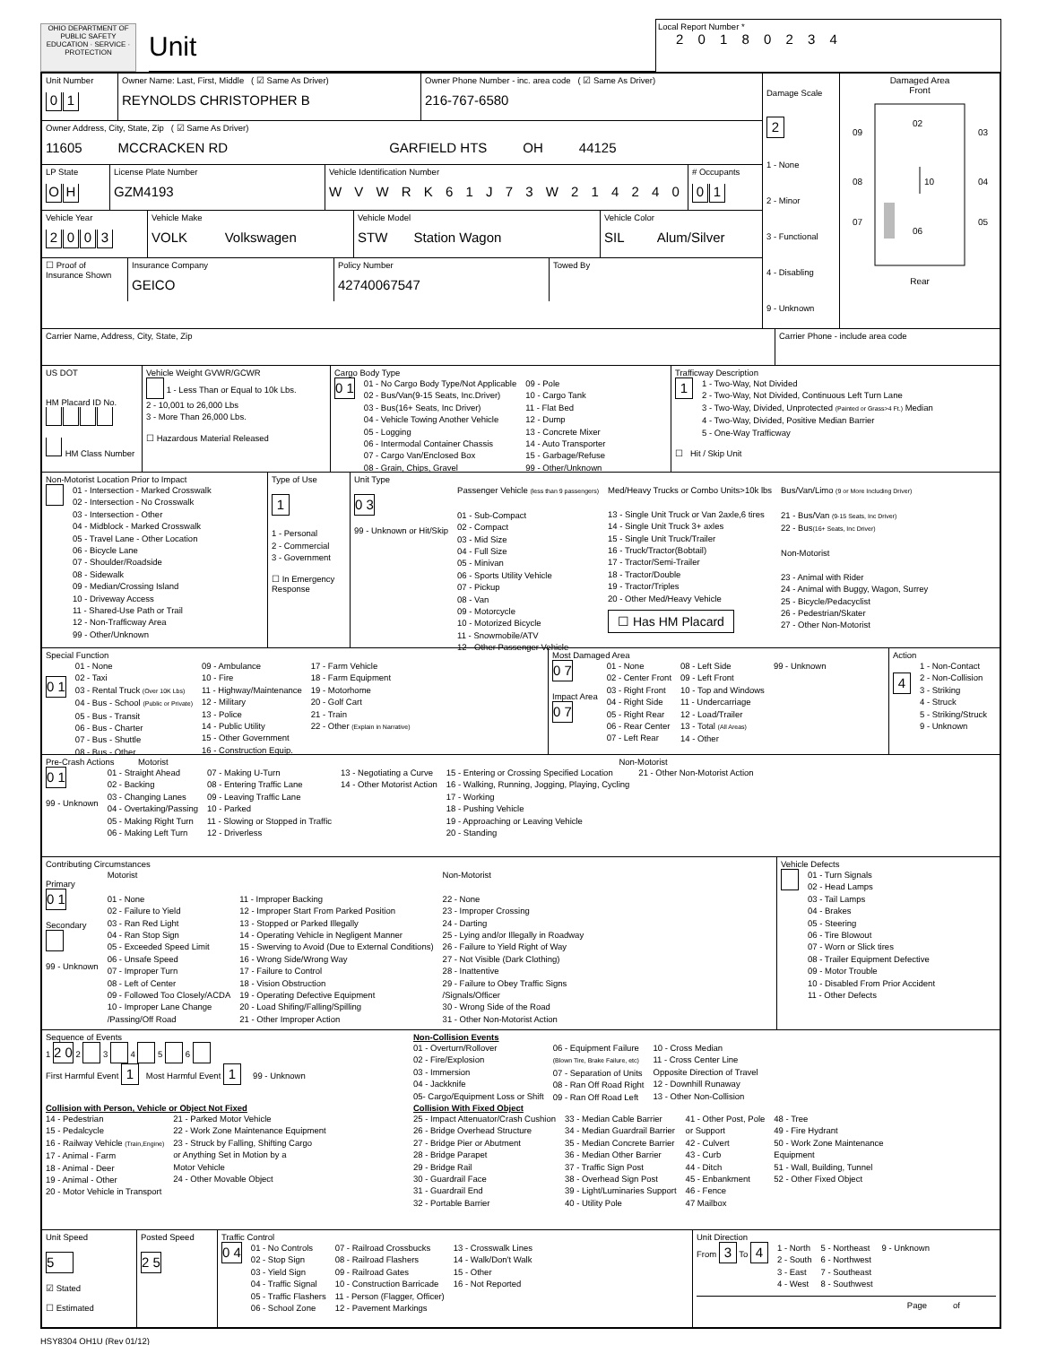OHIO DEPARTMENT OF PUBLIC SAFETY
EDUCATION · SERVICE · PROTECTION
Unit
Local Report Number *
2 0 1 8 0 2 3 4
Unit Number
01
Owner Name: Last, First, Middle ( ☑ Same As Driver)
REYNOLDS CHRISTOPHER B
Owner Phone Number - inc. area code ( ☑ Same As Driver)
216-767-6580
Owner Address, City, State, Zip ( ☑ Same As Driver)
11605 MCCRACKEN RD GARFIELD HTS OH 44125
LP State
OH
License Plate Number
GZM4193
Vehicle Identification Number
W V W R K 6 1 J 7 3 W 2 1 4 2 4 0
# Occupants
01
Vehicle Year
2003
Vehicle Make
VOLK Volkswagen
Vehicle Model
STW Station Wagon
Vehicle Color
SIL Alum/Silver
☐ Proof of Insurance Shown
Insurance Company
GEICO
Policy Number
42740067547
Towed By
Damage Scale 2
1 - None
2 - Minor
3 - Functional
4 - Disabling
9 - Unknown
Damaged Area
Front
02
09
03
08
10
04
07
06
05
Rear
Carrier Name, Address, City, State, Zip
Carrier Phone - include area code
US DOT
HM Placard ID No.
HM Class Number
Vehicle Weight GVWR/GCWR
1 - Less Than or Equal to 10k Lbs.
2 - 10,001 to 26,000 Lbs
3 - More Than 26,000 Lbs.
☐ Hazardous Material Released
Cargo Body Type
0 1
01 - No Cargo Body Type/Not Applicable
02 - Bus/Van(9-15 Seats, Inc.Driver)
03 - Bus(16+ Seats, Inc Driver)
04 - Vehicle Towing Another Vehicle
05 - Logging
06 - Intermodal Container Chassis
07 - Cargo Van/Enclosed Box
08 - Grain, Chips, Gravel
09 - Pole
10 - Cargo Tank
11 - Flat Bed
12 - Dump
13 - Concrete Mixer
14 - Auto Transporter
15 - Garbage/Refuse
99 - Other/Unknown
Trafficway Description
1
1 - Two-Way, Not Divided
2 - Two-Way, Not Divided, Continuous Left Turn Lane
3 - Two-Way, Divided, Unprotected (Painted or Grass>4 Ft.) Median
4 - Two-Way, Divided, Positive Median Barrier
5 - One-Way Trafficway
☐ Hit / Skip Unit
Non-Motorist Location Prior to Impact
01 - Intersection - Marked Crosswalk
02 - Intersection - No Crosswalk
03 - Intersection - Other
04 - Midblock - Marked Crosswalk
05 - Travel Lane - Other Location
06 - Bicycle Lane
07 - Shoulder/Roadside
08 - Sidewalk
09 - Median/Crossing Island
10 - Driveway Access
11 - Shared-Use Path or Trail
12 - Non-Trafficway Area
99 - Other/Unknown
Type of Use
1
1 - Personal
2 - Commercial
3 - Government
☐ In Emergency Response
Unit Type
0 3
99 - Unknown or Hit/Skip
Passenger Vehicle (less than 9 passengers)
01 - Sub-Compact
02 - Compact
03 - Mid Size
04 - Full Size
05 - Minivan
06 - Sports Utility Vehicle
07 - Pickup
08 - Van
09 - Motorcycle
10 - Motorized Bicycle
11 - Snowmobile/ATV
12 - Other Passenger Vehicle
Med/Heavy Trucks or Combo Units>10k lbs
13 - Single Unit Truck or Van 2axle,6 tires
14 - Single Unit Truck 3+ axles
15 - Single Unit Truck/Trailer
16 - Truck/Tractor(Bobtail)
17 - Tractor/Semi-Trailer
18 - Tractor/Double
19 - Tractor/Triples
20 - Other Med/Heavy Vehicle
☐ Has HM Placard
Bus/Van/Limo (9 or More Including Driver)
21 - Bus/Van (9-15 Seats, Inc Driver)
22 - Bus(16+ Seats, Inc Driver)
Non-Motorist
23 - Animal with Rider
24 - Animal with Buggy, Wagon, Surrey
25 - Bicycle/Pedacyclist
26 - Pedestrian/Skater
27 - Other Non-Motorist
Special Function
0 1
01 - None
02 - Taxi
03 - Rental Truck (Over 10K Lbs)
04 - Bus - School (Public or Private)
05 - Bus - Transit
06 - Bus - Charter
07 - Bus - Shuttle
08 - Bus - Other
09 - Ambulance
10 - Fire
11 - Highway/Maintenance
12 - Military
13 - Police
14 - Public Utility
15 - Other Government
16 - Construction Equip.
17 - Farm Vehicle
18 - Farm Equipment
19 - Motorhome
20 - Golf Cart
21 - Train
22 - Other (Explain in Narrative)
Most Damaged Area
0 7
Impact Area
0 7
01 - None
02 - Center Front
03 - Right Front
04 - Right Side
05 - Right Rear
06 - Rear Center
07 - Left Rear
08 - Left Side
09 - Left Front
10 - Top and Windows
11 - Undercarriage
12 - Load/Trailer
13 - Total (All Areas)
14 - Other
99 - Unknown
Action
4
1 - Non-Contact
2 - Non-Collision
3 - Striking
4 - Struck
5 - Striking/Struck
9 - Unknown
Pre-Crash Actions Motorist Non-Motorist
0 1
99 - Unknown
01 - Straight Ahead
02 - Backing
03 - Changing Lanes
04 - Overtaking/Passing
05 - Making Right Turn
06 - Making Left Turn
07 - Making U-Turn
08 - Entering Traffic Lane
09 - Leaving Traffic Lane
10 - Parked
11 - Slowing or Stopped in Traffic
12 - Driverless
13 - Negotiating a Curve
14 - Other Motorist Action
15 - Entering or Crossing Specified Location
16 - Walking, Running, Jogging, Playing, Cycling
17 - Working
18 - Pushing Vehicle
19 - Approaching or Leaving Vehicle
20 - Standing
21 - Other Non-Motorist Action
Contributing Circumstances
Primary
0 1
Secondary
99 - Unknown
Motorist
01 - None
02 - Failure to Yield
03 - Ran Red Light
04 - Ran Stop Sign
05 - Exceeded Speed Limit
06 - Unsafe Speed
07 - Improper Turn
08 - Left of Center
09 - Followed Too Closely/ACDA
10 - Improper Lane Change
/Passing/Off Road
11 - Improper Backing
12 - Improper Start From Parked Position
13 - Stopped or Parked Illegally
14 - Operating Vehicle in Negligent Manner
15 - Swerving to Avoid (Due to External Conditions)
16 - Wrong Side/Wrong Way
17 - Failure to Control
18 - Vision Obstruction
19 - Operating Defective Equipment
20 - Load Shifing/Falling/Spilling
21 - Other Improper Action
Non-Motorist
22 - None
23 - Improper Crossing
24 - Darting
25 - Lying and/or Illegally in Roadway
26 - Failure to Yield Right of Way
27 - Not Visible (Dark Clothing)
28 - Inattentive
29 - Failure to Obey Traffic Signs
/Signals/Officer
30 - Wrong Side of the Road
31 - Other Non-Motorist Action
Vehicle Defects
01 - Turn Signals
02 - Head Lamps
03 - Tail Lamps
04 - Brakes
05 - Steering
06 - Tire Blowout
07 - Worn or Slick tires
08 - Trailer Equipment Defective
09 - Motor Trouble
10 - Disabled From Prior Accident
11 - Other Defects
Sequence of Events
1 2 0 2 3 4 5 6
First Harmful Event 1 Most Harmful Event 1 99 - Unknown
Non-Collision Events
01 - Overturn/Rollover
02 - Fire/Explosion
03 - Immersion
04 - Jackknife
05- Cargo/Equipment Loss or Shift
06 - Equipment Failure
(Blown Tire, Brake Failure, etc)
07 - Separation of Units
08 - Ran Off Road Right
09 - Ran Off Road Left
10 - Cross Median
11 - Cross Center Line
Opposite Direction of Travel
12 - Downhill Runaway
13 - Other Non-Collision
Collision with Person, Vehicle or Object Not Fixed
14 - Pedestrian
15 - Pedalcycle
16 - Railway Vehicle (Train,Engine)
17 - Animal - Farm
18 - Animal - Deer
19 - Animal - Other
20 - Motor Vehicle in Transport
21 - Parked Motor Vehicle
22 - Work Zone Maintenance Equipment
23 - Struck by Falling, Shifting Cargo
or Anything Set in Motion by a
Motor Vehicle
24 - Other Movable Object
Collision With Fixed Object
25 - Impact Attenuator/Crash Cushion
26 - Bridge Overhead Structure
27 - Bridge Pier or Abutment
28 - Bridge Parapet
29 - Bridge Rail
30 - Guardrail Face
31 - Guardrail End
32 - Portable Barrier
33 - Median Cable Barrier
34 - Median Guardrail Barrier
35 - Median Concrete Barrier
36 - Median Other Barrier
37 - Traffic Sign Post
38 - Overhead Sign Post
39 - Light/Luminaries Support
40 - Utility Pole
41 - Other Post, Pole
or Support
42 - Culvert
43 - Curb
44 - Ditch
45 - Enbankment
46 - Fence
47 Mailbox
48 - Tree
49 - Fire Hydrant
50 - Work Zone Maintenance
Equipment
51 - Wall, Building, Tunnel
52 - Other Fixed Object
Unit Speed
5
☑ Stated
☐ Estimated
Posted Speed
2 5
Traffic Control
0 4
01 - No Controls
02 - Stop Sign
03 - Yield Sign
04 - Traffic Signal
05 - Traffic Flashers
06 - School Zone
07 - Railroad Crossbucks
08 - Railroad Flashers
09 - Railroad Gates
10 - Construction Barricade
11 - Person (Flagger, Officer)
12 - Pavement Markings
13 - Crosswalk Lines
14 - Walk/Don't Walk
15 - Other
16 - Not Reported
Unit Direction
From 3 To 4
1 - North
2 - South
3 - East
4 - West
5 - Northeast
6 - Northwest
7 - Southeast
8 - Southwest
9 - Unknown
Page of
HSY8304 OH1U (Rev 01/12)